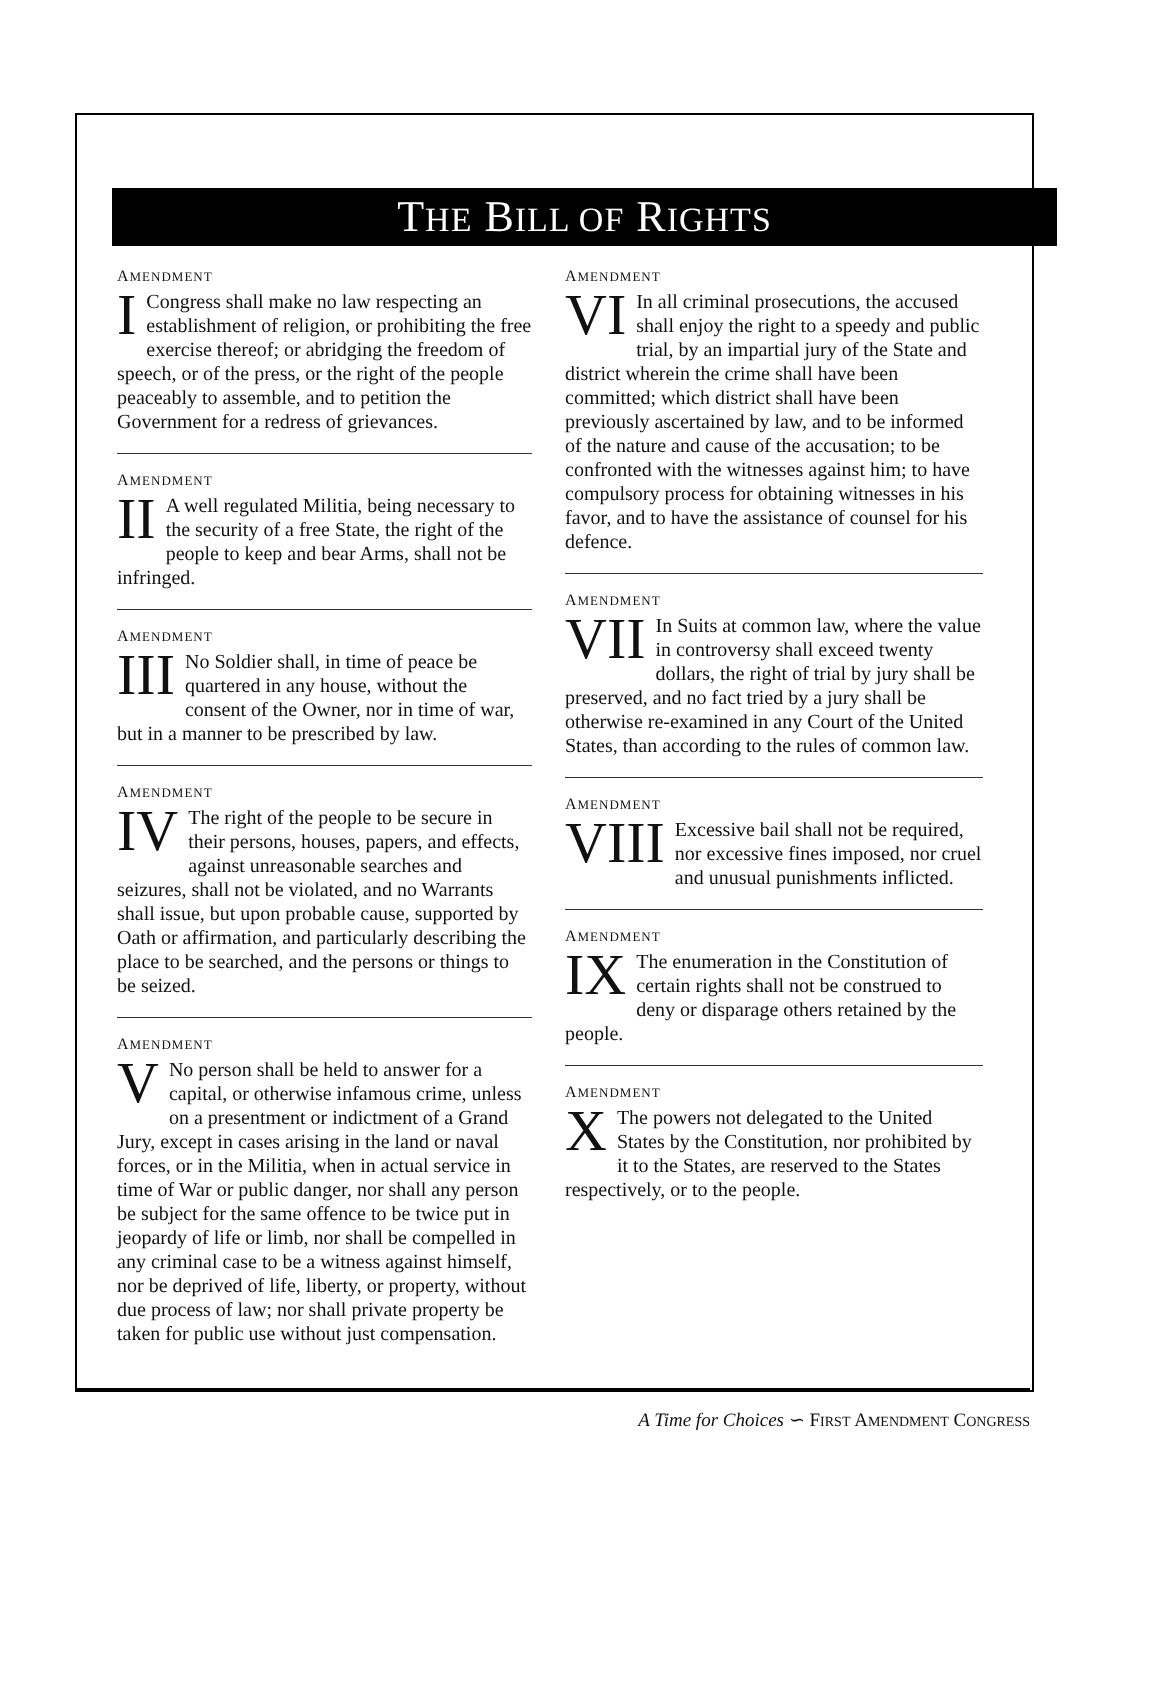THE BILL OF RIGHTS
AMENDMENT
ICongress shall make no law respecting an establishment of religion, or prohibiting the free exercise thereof; or abridging the freedom of speech, or of the press, or the right of the people peaceably to assemble, and to petition the Government for a redress of grievances.
AMENDMENT
II A well regulated Militia, being necessary to the security of a free State, the right of the people to keep and bear Arms, shall not be infringed.
AMENDMENT
III No Soldier shall, in time of peace be quartered in any house, without the consent of the Owner, nor in time of war, but in a manner to be prescribed by law.
AMENDMENT
IV The right of the people to be secure in their persons, houses, papers, and effects, against unreasonable searches and seizures, shall not be violated, and no Warrants shall issue, but upon probable cause, supported by Oath or affirmation, and particularly describing the place to be searched, and the persons or things to be seized.
AMENDMENT
VNo person shall be held to answer for a capital, or otherwise infamous crime, unless on a presentment or indictment of a Grand Jury, except in cases arising in the land or naval forces, or in the Militia, when in actual service in time of War or public danger, nor shall any person be subject for the same offence to be twice put in jeopardy of life or limb, nor shall be compelled in any criminal case to be a witness against himself, nor be deprived of life, liberty, or property, without due process of law; nor shall private property be taken for public use without just compensation.
AMENDMENT
VI In all criminal prosecutions, the accused shall enjoy the right to a speedy and public trial, by an impartial jury of the State and district wherein the crime shall have been committed; which district shall have been previously ascertained by law, and to be informed of the nature and cause of the accusation; to be confronted with the witnesses against him; to have compulsory process for obtaining witnesses in his favor, and to have the assistance of counsel for his defence.
AMENDMENT
VII In Suits at common law, where the value in controversy shall exceed twenty dollars, the right of trial by jury shall be preserved, and no fact tried by a jury shall be otherwise re-examined in any Court of the United States, than according to the rules of common law.
AMENDMENT
VIII Excessive bail shall not be required, nor excessive fines imposed, nor cruel and unusual punishments inflicted.
AMENDMENT
IX The enumeration in the Constitution of certain rights shall not be construed to deny or disparage others retained by the people.
AMENDMENT
XThe powers not delegated to the United States by the Constitution, nor prohibited by it to the States, are reserved to the States respectively, or to the people.
A Time for Choices ∽ FIRST AMENDMENT CONGRESS